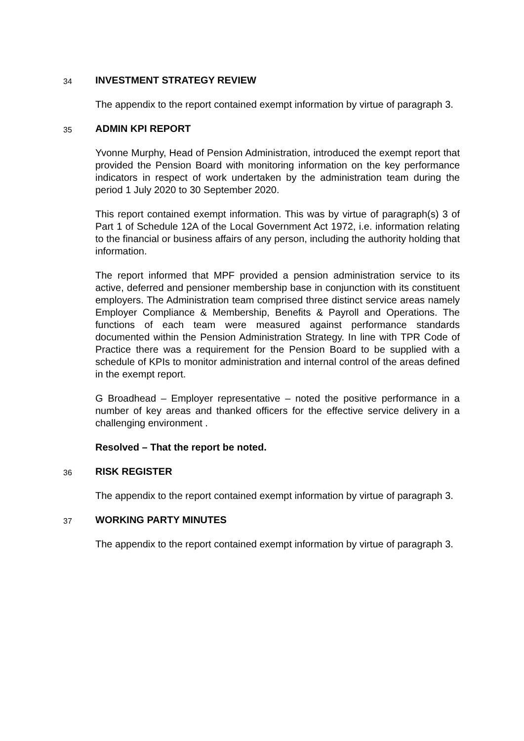34
INVESTMENT STRATEGY REVIEW
The appendix to the report contained exempt information by virtue of paragraph 3.
35
ADMIN KPI REPORT
Yvonne Murphy, Head of Pension Administration, introduced the exempt report that provided the Pension Board with monitoring information on the key performance indicators in respect of work undertaken by the administration team during the period 1 July 2020 to 30 September 2020.
This report contained exempt information. This was by virtue of paragraph(s) 3 of Part 1 of Schedule 12A of the Local Government Act 1972, i.e. information relating to the financial or business affairs of any person, including the authority holding that information.
The report informed that MPF provided a pension administration service to its active, deferred and pensioner membership base in conjunction with its constituent employers. The Administration team comprised three distinct service areas namely Employer Compliance & Membership, Benefits & Payroll and Operations. The functions of each team were measured against performance standards documented within the Pension Administration Strategy. In line with TPR Code of Practice there was a requirement for the Pension Board to be supplied with a schedule of KPIs to monitor administration and internal control of the areas defined in the exempt report.
G Broadhead – Employer representative – noted the positive performance in a number of key areas and thanked officers for the effective service delivery in a challenging environment .
Resolved – That the report be noted.
36
RISK REGISTER
The appendix to the report contained exempt information by virtue of paragraph 3.
37
WORKING PARTY MINUTES
The appendix to the report contained exempt information by virtue of paragraph 3.